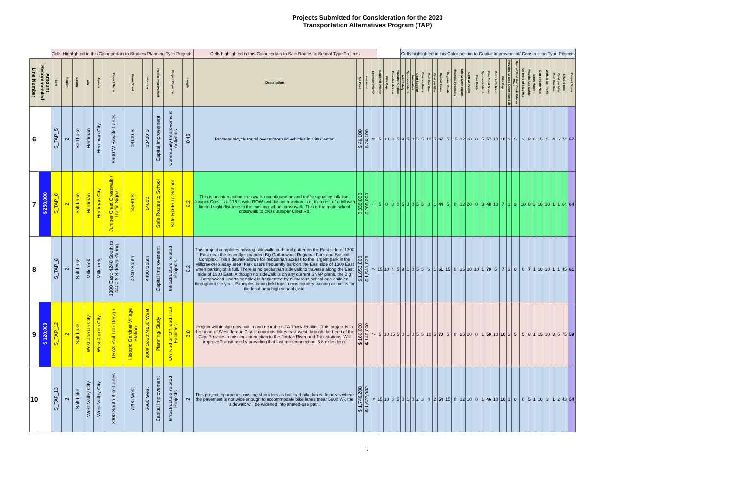Projects Submitted for Consideration for the 2023
Transportation Alternatives Program (TAP)
| | | Cells Highlighted in this Color pertain to Studies/ Planning Type Projects | | | | | | | | | | | Cells highlighted in this Color pertain to Safe Routes to School Type Projects | | | | | | | | Cells highlighted in this Color pertain to Capital Improvement/ Construction Type Projects | | | | | | | | | | | | | | | | | | | | | | | | | | | | |
| Line Number | Amount Recommended | Sort | Region | County | City | Agency | Project Name | From Street | To Street | Project Improvement | Project Objective | Length | Description | Tot Cost | Fed Fund | Sponsor Priority | Regional Priority | Fills Gap | Provides Access | Wasatch Choices | Add Safety | Sponsors Match | Innovative | Com Support | Diverse Users | Cost Per User | Cost per Mile | Capital Score | Regional Goals | Financial Feasibility | Safety/ Connections | Com w/ Public | Plan Guide | Sponsors Match | Plan Total Score | Prox to Schools | Fills Gap | Provides Access Other than Sch | Num of Stud that Could Bike or Walk | Ant Incre of Stud Use | Provide Add Safety | Spon Match | Deg of Safe Need | Walk/ Bike Promo | Cost Per User | Cost per Mile | SR2S Score | Project Score | |
| 6 | | S_TAP_5 | 2 | Salt Lake | Herriman | Herriman City | 5600 W Bicycle Lanes | 13100 S | 13400 S | Capital Improvement | Community Improvement Activities | 0.46 | Promote bicycle travel over motorized vehicles in City Center. | $ 46,100 | $ 36,100 | 3 | 5 | 10 | 8 | 5 | 9 | 5 | 0 | 5 | 5 | 10 | 5 | 67 | 5 | 15 | 12 | 20 | 0 | 5 | 57 | 10 | 10 | 3 | 5 | 3 | 8 | 6 | 15 | 5 | 4 | 5 | 74 | 67 | |
| 7 | $ 250,000 | S_TAP_6 | 2 | Salt Lake | Herriman | Herriman City | Juniper Crest Crosswalk / Traffic Signal | 14530 S | 14660 | Safe Routes to School | Safe Route To School | 0.2 | This is an intersection crosswalk reconfiguration and traffic signal installation. Juniper Crest is a 116 ft wide ROW and this intersection is at the crest of a hill with limited sight distance to the existing school crosswalk. This is the main school crosswalk to cross Juniper Crest Rd. | $ 330,000 | $ 285,000 | 1 | 5 | 0 | 8 | 0 | 5 | 3 | 0 | 5 | 5 | 8 | 1 | 44 | 5 | 8 | 12 | 20 | 0 | 3 | 48 | 10 | 7 | 1 | 3 | 10 | 8 | 3 | 10 | 10 | 1 | 1 | 64 | 64 | |
| 8 | | S_TAP_8 | 2 | Salt Lake | Millcreek | Millcreek | 1300 East: 4240 South to 4400 S Sidewalk/x-ing | 4240 South | 4400 South | Capital Improvement | Infrastructure-related Projects | 0.2 | This project completes missing sidewalk, curb and gutter on the East side of 1300 East near the recently expanded Big Cottonwood Regional Park and Softball Complex. This sidewalk allows for pedestrian access to the largest park in the Millcreek/Holladay area. Park users frequently park on the East side of 1300 East when parkinglot is full. There is no pedestrian sidewalk to traverse along the East side of 1300 East. Although no sidewalk is on any current SNAP plans, the Big Cottonwood Sports complex is frequented by numerous school age children throughout the year. Examples being field trips, cross country training or meets for the local area high schools, etc. | $ 1,653,800 | $ 1,541,838 | 2 | 15 | 10 | 4 | 5 | 9 | 1 | 0 | 5 | 5 | 6 | 1 | 61 | 15 | 8 | 25 | 20 | 10 | 1 | 79 | 5 | 7 | 3 | 0 | 0 | 7 | 1 | 10 | 10 | 1 | 1 | 45 | 61 | |
| 9 | $ 120,000 | S_TAP_12 | 2 | Salt Lake | West Jordan City | West Jordan City | TRAX Rail Trail Design | Historic Gardner Village Station | 9000 South/4200 West | Planning/ Study | On-road or Off-road Trail Facilities | 3.8 | Project will design new trail in and near the UTA TRAX Redline. This project is in the heart of West Jordan City. It connects bikes east-west through the heart of the City. Provides a missing connection to the Jordan River and Trax stations. Will improve Transit use by providing that last mile connection. 3.8 miles long. | $ 160,000 | $ 149,000 | 7 | 5 | 10 | 15 | 5 | 0 | 1 | 0 | 5 | 5 | 10 | 5 | 70 | 5 | 8 | 25 | 20 | 0 | 1 | 59 | 10 | 10 | 3 | 5 | 5 | 8 | 1 | 15 | 10 | 3 | 5 | 75 | 59 | |
| 10 | | S_TAP_13 | 2 | Salt Lake | West Valley City | West Valley City | 3100 South Bike Lanes | 7200 West | 5600 West | Capital Improvement | Infrastructure-related Projects | 2 | This project repurposes existing shoulders as buffered bike lanes. In areas where the pavement is not wide enough to accommodate bike lanes (near 5600 W), the sidewalk will be widened into shared-use path. | $ 1,746,200 | $ 1,627,982 | 5 | 15 | 10 | 8 | 5 | 0 | 1 | 0 | 2 | 3 | 4 | 2 | 54 | 15 | 8 | 12 | 10 | 0 | 1 | 46 | 10 | 10 | 1 | 0 | 0 | 5 | 1 | 10 | 3 | 1 | 2 | 43 | 54 | |
6